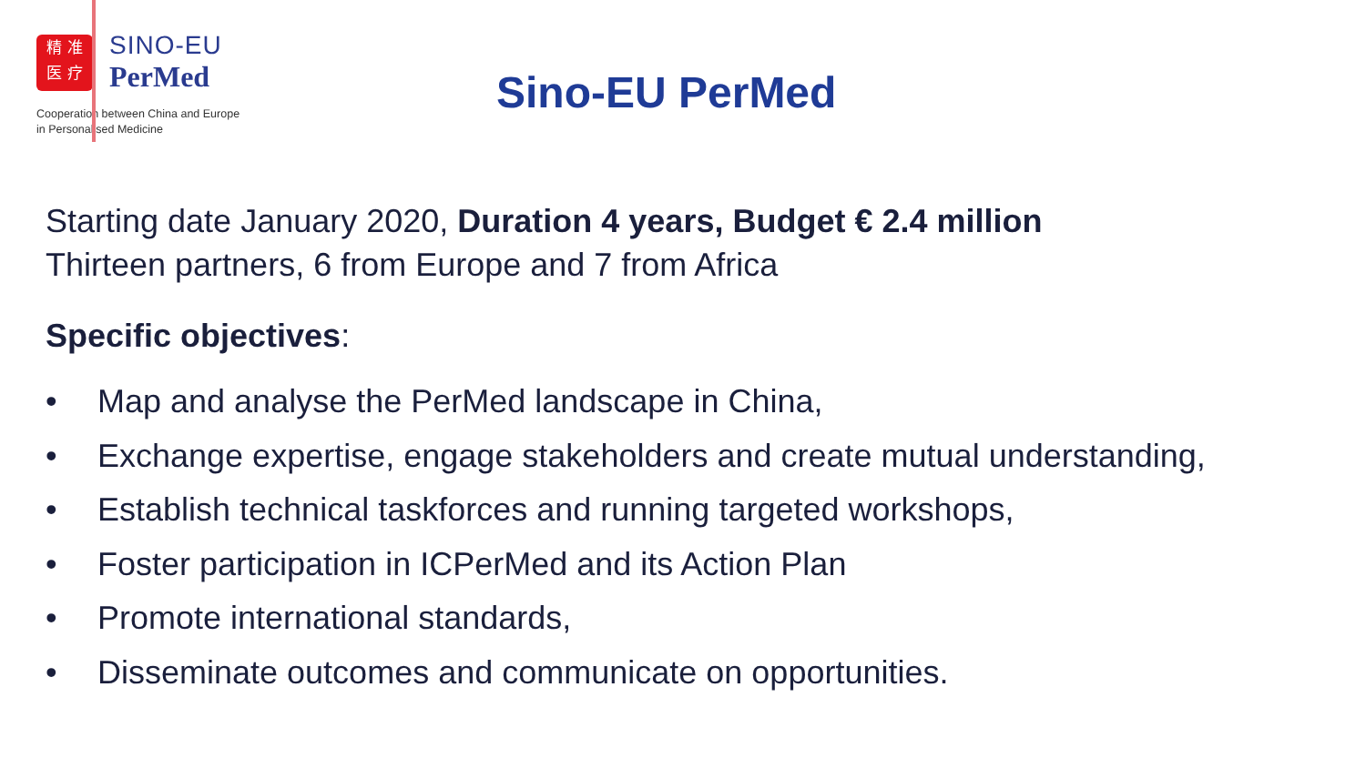精 准
医 疗
SINO-EU
PerMed
Cooperation between China and Europe
in Personalised Medicine
Sino-EU PerMed
Starting date January 2020, Duration 4 years, Budget € 2.4 million
Thirteen partners, 6 from Europe and 7 from Africa
Specific objectives:
• Map and analyse the PerMed landscape in China,
• Exchange expertise, engage stakeholders and create mutual understanding,
• Establish technical taskforces and running targeted workshops,
• Foster participation in ICPerMed and its Action Plan
• Promote international standards,
• Disseminate outcomes and communicate on opportunities.